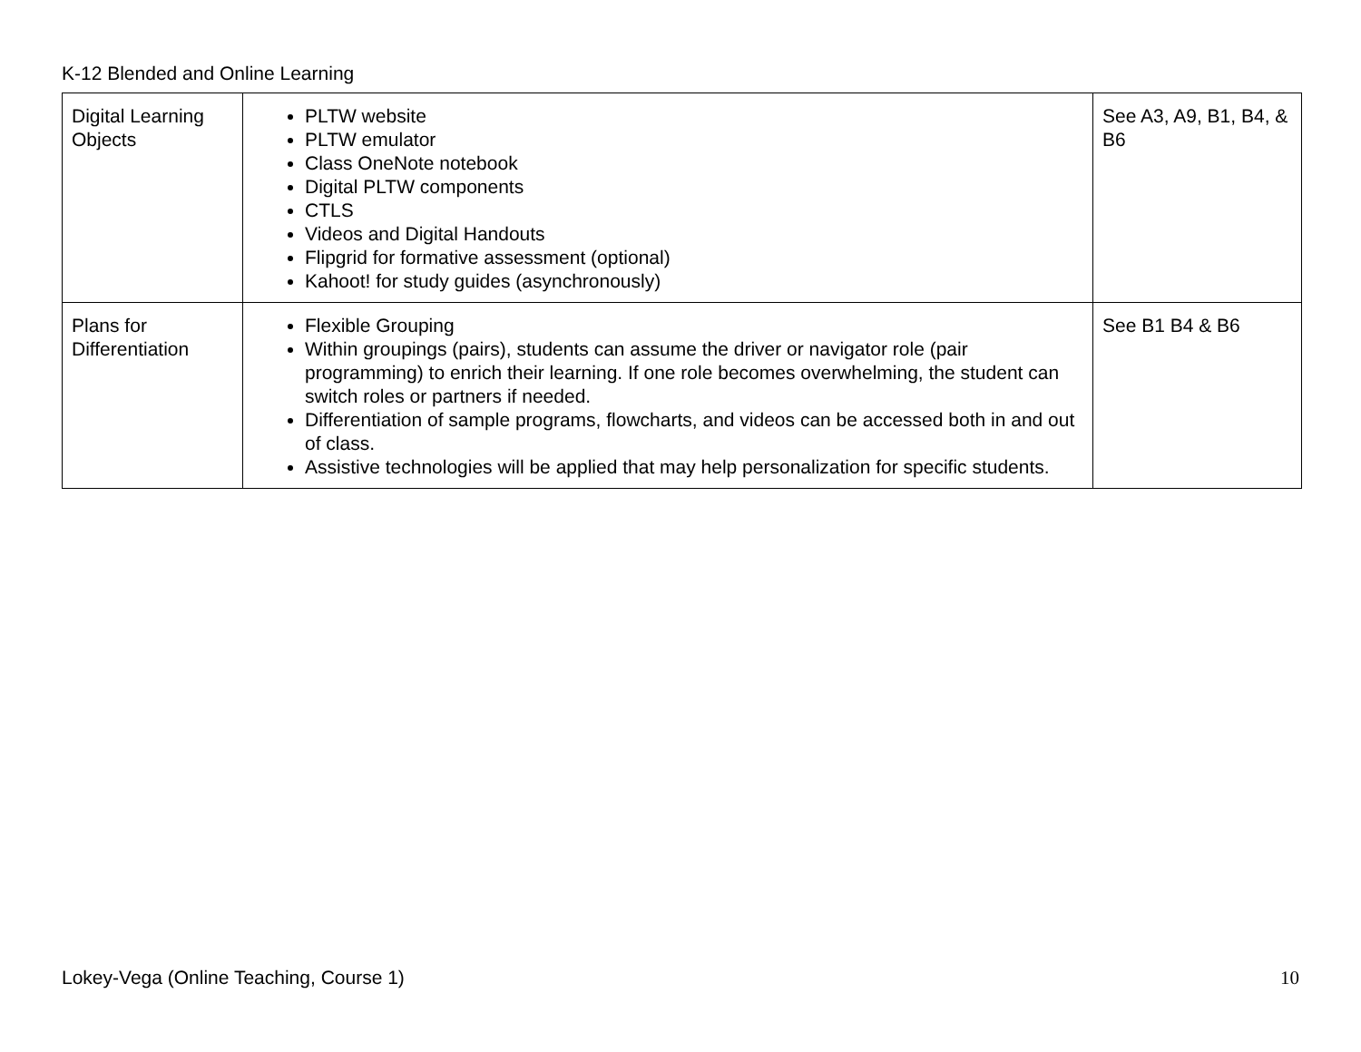K-12 Blended and Online Learning
| Digital Learning Objects | PLTW website PLTW emulator Class OneNote notebook Digital PLTW components CTLS Videos and Digital Handouts Flipgrid for formative assessment (optional) Kahoot! for study guides (asynchronously) | See A3, A9, B1, B4, & B6 |
| Plans for Differentiation | Flexible Grouping Within groupings (pairs), students can assume the driver or navigator role (pair programming) to enrich their learning. If one role becomes overwhelming, the student can switch roles or partners if needed. Differentiation of sample programs, flowcharts, and videos can be accessed both in and out of class. Assistive technologies will be applied that may help personalization for specific students. | See B1 B4 & B6 |
Lokey-Vega (Online Teaching, Course 1) 10